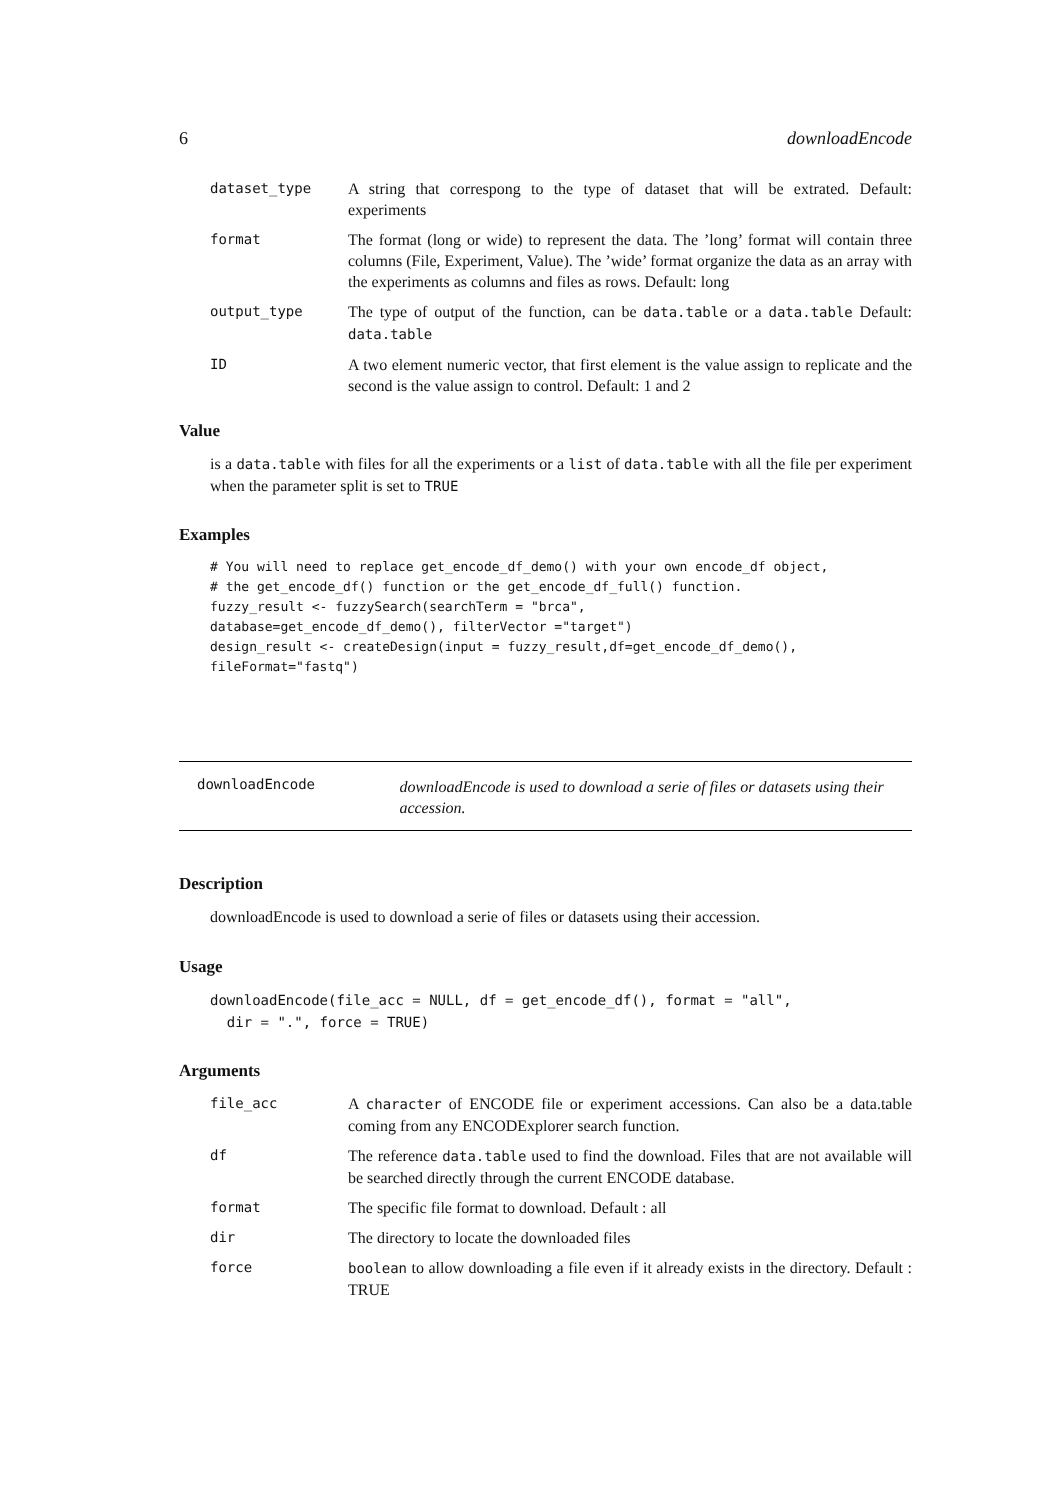6 downloadEncode
| dataset_type | A string that correspong to the type of dataset that will be extrated. Default: experiments |
| format | The format (long or wide) to represent the data. The ’long’ format will contain three columns (File, Experiment, Value). The ’wide’ format organize the data as an array with the experiments as columns and files as rows. Default: long |
| output_type | The type of output of the function, can be data.table or a data.table Default: data.table |
| ID | A two element numeric vector, that first element is the value assign to replicate and the second is the value assign to control. Default: 1 and 2 |
Value
is a data.table with files for all the experiments or a list of data.table with all the file per experiment when the parameter split is set to TRUE
Examples
# You will need to replace get_encode_df_demo() with your own encode_df object,
# the get_encode_df() function or the get_encode_df_full() function.
fuzzy_result <- fuzzySearch(searchTerm = "brca",
database=get_encode_df_demo(), filterVector ="target")
design_result <- createDesign(input = fuzzy_result,df=get_encode_df_demo(),
fileFormat="fastq")
downloadEncode
downloadEncode is used to download a serie of files or datasets using their accession.
Description
downloadEncode is used to download a serie of files or datasets using their accession.
Usage
downloadEncode(file_acc = NULL, df = get_encode_df(), format = "all",
  dir = ".", force = TRUE)
Arguments
| file_acc | A character of ENCODE file or experiment accessions. Can also be a data.table coming from any ENCODExplorer search function. |
| df | The reference data.table used to find the download. Files that are not available will be searched directly through the current ENCODE database. |
| format | The specific file format to download. Default : all |
| dir | The directory to locate the downloaded files |
| force | boolean to allow downloading a file even if it already exists in the directory. Default : TRUE |